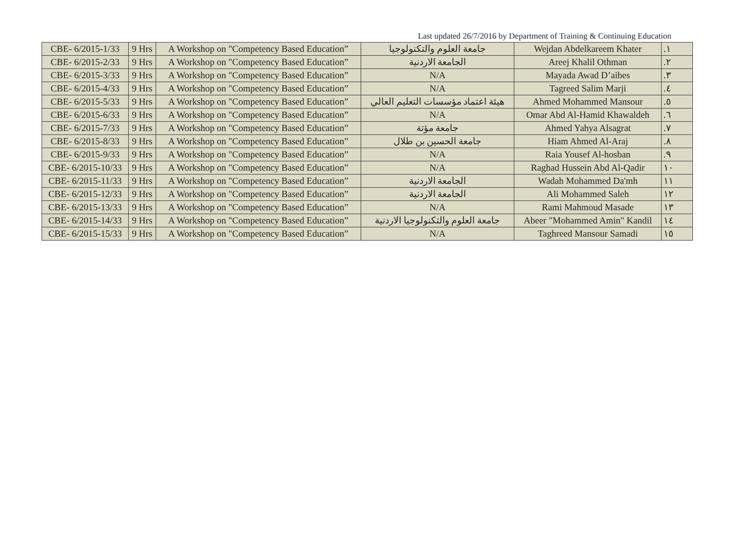Last updated 26/7/2016 by Department of Training & Continuing Education
| CBE- 6/2015-1/33 | 9 Hrs | A Workshop on "Competency Based Education” | جامعة العلوم والتكنولوجيا | Wejdan Abdelkareem Khater | .١ |
| CBE- 6/2015-2/33 | 9 Hrs | A Workshop on "Competency Based Education” | الجامعة الاردنية | Areej Khalil Othman | .٢ |
| CBE- 6/2015-3/33 | 9 Hrs | A Workshop on "Competency Based Education” | N/A | Mayada Awad D’aibes | .٣ |
| CBE- 6/2015-4/33 | 9 Hrs | A Workshop on "Competency Based Education” | N/A | Tagreed Salim Marji | .٤ |
| CBE- 6/2015-5/33 | 9 Hrs | A Workshop on "Competency Based Education” | هيئة اعتماد مؤسسات التعليم العالي | Ahmed Mohammed Mansour | .٥ |
| CBE- 6/2015-6/33 | 9 Hrs | A Workshop on "Competency Based Education” | N/A | Omar Abd Al-Hamid Khawaldeh | .٦ |
| CBE- 6/2015-7/33 | 9 Hrs | A Workshop on "Competency Based Education” | جامعة مؤتة | Ahmed Yahya Alsagrat | .٧ |
| CBE- 6/2015-8/33 | 9 Hrs | A Workshop on "Competency Based Education” | جامعة الحسين بن طلال | Hiam Ahmed Al-Araj | .٨ |
| CBE- 6/2015-9/33 | 9 Hrs | A Workshop on "Competency Based Education” | N/A | Raia Yousef Al-hosban | .٩ |
| CBE- 6/2015-10/33 | 9 Hrs | A Workshop on "Competency Based Education” | N/A | Raghad Hussein Abd Al-Qadir | ١٠ |
| CBE- 6/2015-11/33 | 9 Hrs | A Workshop on "Competency Based Education” | الجامعة الاردنية | Wadah Mohammed Da'mh | ١١ |
| CBE- 6/2015-12/33 | 9 Hrs | A Workshop on "Competency Based Education” | الجامعة الاردنية | Ali Mohammed Saleh | ١٢ |
| CBE- 6/2015-13/33 | 9 Hrs | A Workshop on "Competency Based Education” | N/A | Rami Mahmoud Masade | ١٣ |
| CBE- 6/2015-14/33 | 9 Hrs | A Workshop on "Competency Based Education” | جامعة العلوم والتكنولوجيا الاردنية | Abeer "Mohammed Amin" Kandil | ١٤ |
| CBE- 6/2015-15/33 | 9 Hrs | A Workshop on "Competency Based Education” | N/A | Taghreed Mansour Samadi | ١٥ |